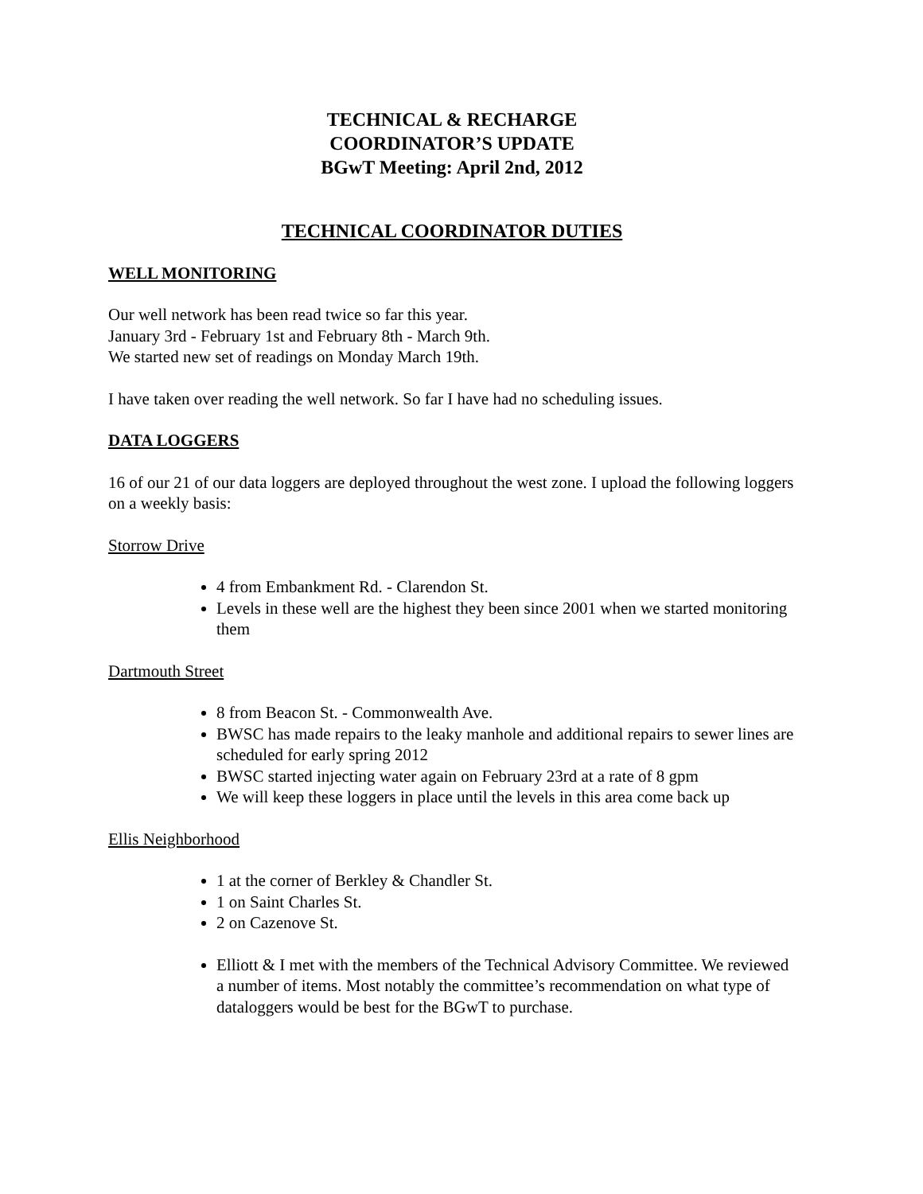TECHNICAL & RECHARGE
COORDINATOR’S UPDATE
BGwT Meeting: April 2nd, 2012
TECHNICAL COORDINATOR DUTIES
WELL MONITORING
Our well network has been read twice so far this year.
January 3rd - February 1st and February 8th - March 9th.
We started new set of readings on Monday March 19th.
I have taken over reading the well network. So far I have had no scheduling issues.
DATA LOGGERS
16 of our 21 of our data loggers are deployed throughout the west zone. I upload the following loggers on a weekly basis:
Storrow Drive
4 from Embankment Rd. - Clarendon St.
Levels in these well are the highest they been since 2001 when we started monitoring them
Dartmouth Street
8 from Beacon St. - Commonwealth Ave.
BWSC has made repairs to the leaky manhole and additional repairs to sewer lines are scheduled for early spring 2012
BWSC started injecting water again on February 23rd at a rate of 8 gpm
We will keep these loggers in place until the levels in this area come back up
Ellis Neighborhood
1 at the corner of Berkley & Chandler St.
1 on Saint Charles St.
2 on Cazenove St.
Elliott & I met with the members of the Technical Advisory Committee. We reviewed a number of items. Most notably the committee’s recommendation on what type of dataloggers would be best for the BGwT to purchase.